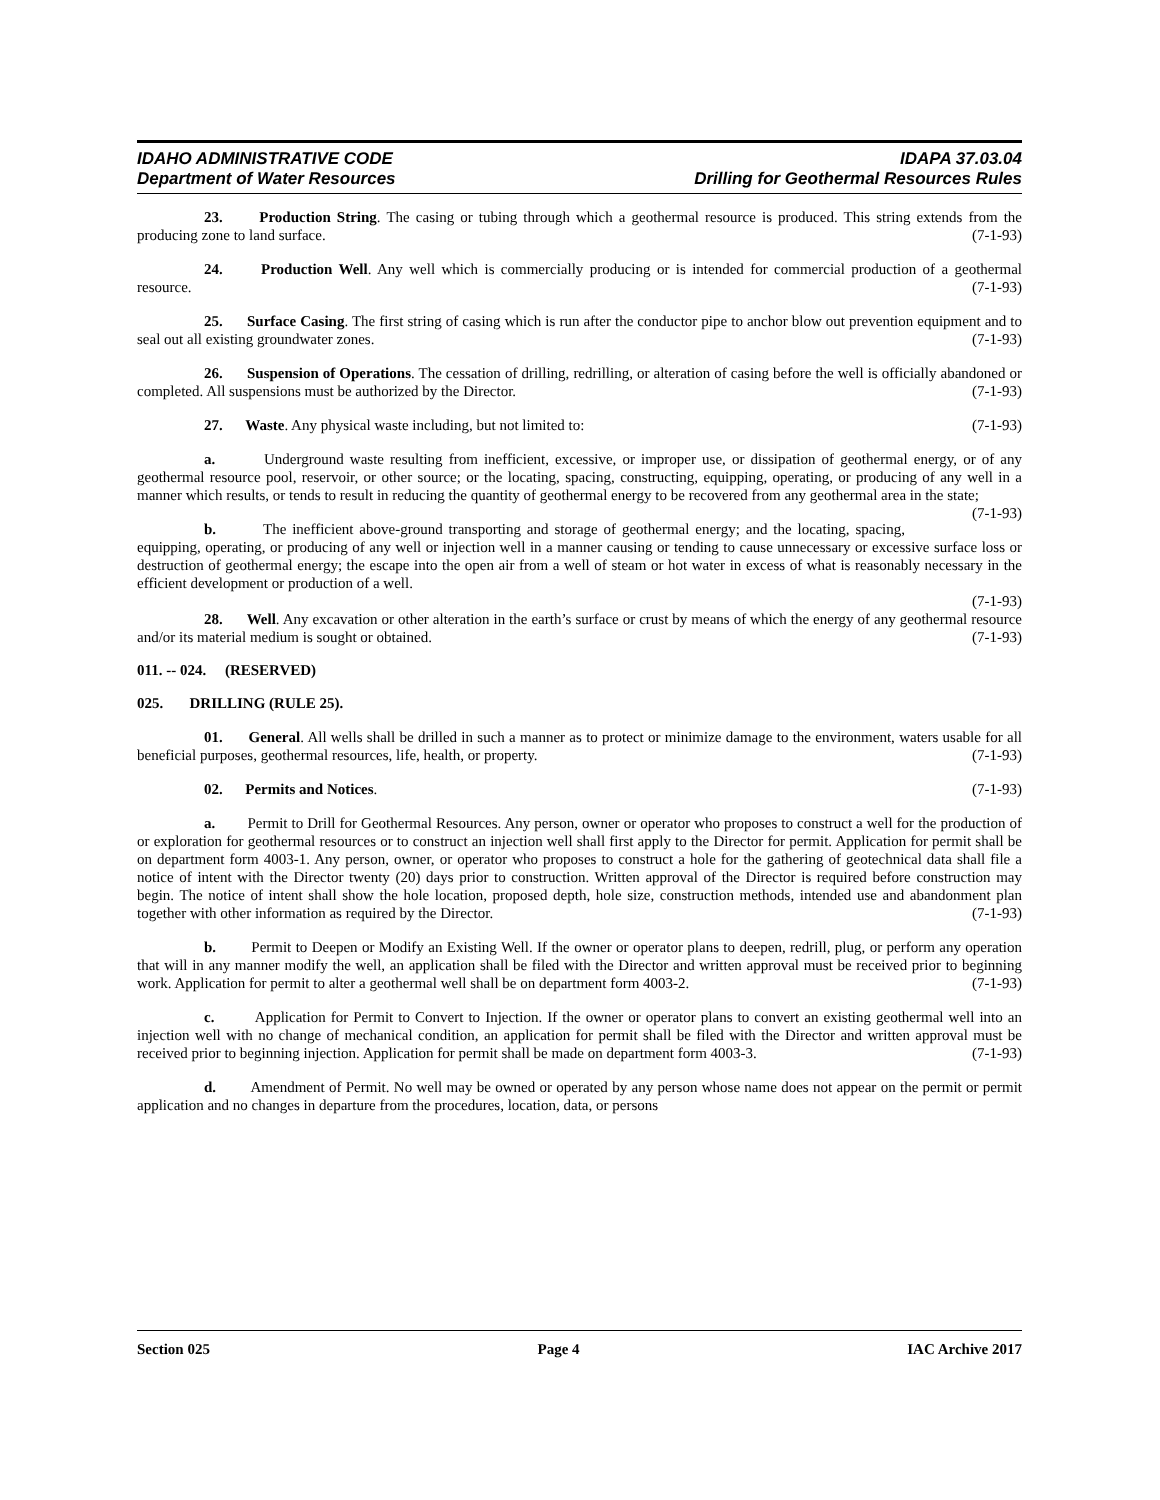IDAHO ADMINISTRATIVE CODE
Department of Water Resources
IDAPA 37.03.04
Drilling for Geothermal Resources Rules
23. Production String. The casing or tubing through which a geothermal resource is produced. This string extends from the producing zone to land surface. (7-1-93)
24. Production Well. Any well which is commercially producing or is intended for commercial production of a geothermal resource. (7-1-93)
25. Surface Casing. The first string of casing which is run after the conductor pipe to anchor blow out prevention equipment and to seal out all existing groundwater zones. (7-1-93)
26. Suspension of Operations. The cessation of drilling, redrilling, or alteration of casing before the well is officially abandoned or completed. All suspensions must be authorized by the Director. (7-1-93)
27. Waste. Any physical waste including, but not limited to: (7-1-93)
a. Underground waste resulting from inefficient, excessive, or improper use, or dissipation of geothermal energy, or of any geothermal resource pool, reservoir, or other source; or the locating, spacing, constructing, equipping, operating, or producing of any well in a manner which results, or tends to result in reducing the quantity of geothermal energy to be recovered from any geothermal area in the state; (7-1-93)
b. The inefficient above-ground transporting and storage of geothermal energy; and the locating, spacing, equipping, operating, or producing of any well or injection well in a manner causing or tending to cause unnecessary or excessive surface loss or destruction of geothermal energy; the escape into the open air from a well of steam or hot water in excess of what is reasonably necessary in the efficient development or production of a well.
(7-1-93)
28. Well. Any excavation or other alteration in the earth’s surface or crust by means of which the energy of any geothermal resource and/or its material medium is sought or obtained. (7-1-93)
011. -- 024. (RESERVED)
025. DRILLING (RULE 25).
01. General. All wells shall be drilled in such a manner as to protect or minimize damage to the environment, waters usable for all beneficial purposes, geothermal resources, life, health, or property. (7-1-93)
02. Permits and Notices. (7-1-93)
a. Permit to Drill for Geothermal Resources. Any person, owner or operator who proposes to construct a well for the production of or exploration for geothermal resources or to construct an injection well shall first apply to the Director for permit. Application for permit shall be on department form 4003-1. Any person, owner, or operator who proposes to construct a hole for the gathering of geotechnical data shall file a notice of intent with the Director twenty (20) days prior to construction. Written approval of the Director is required before construction may begin. The notice of intent shall show the hole location, proposed depth, hole size, construction methods, intended use and abandonment plan together with other information as required by the Director. (7-1-93)
b. Permit to Deepen or Modify an Existing Well. If the owner or operator plans to deepen, redrill, plug, or perform any operation that will in any manner modify the well, an application shall be filed with the Director and written approval must be received prior to beginning work. Application for permit to alter a geothermal well shall be on department form 4003-2. (7-1-93)
c. Application for Permit to Convert to Injection. If the owner or operator plans to convert an existing geothermal well into an injection well with no change of mechanical condition, an application for permit shall be filed with the Director and written approval must be received prior to beginning injection. Application for permit shall be made on department form 4003-3. (7-1-93)
d. Amendment of Permit. No well may be owned or operated by any person whose name does not appear on the permit or permit application and no changes in departure from the procedures, location, data, or persons
Section 025 Page 4 IAC Archive 2017